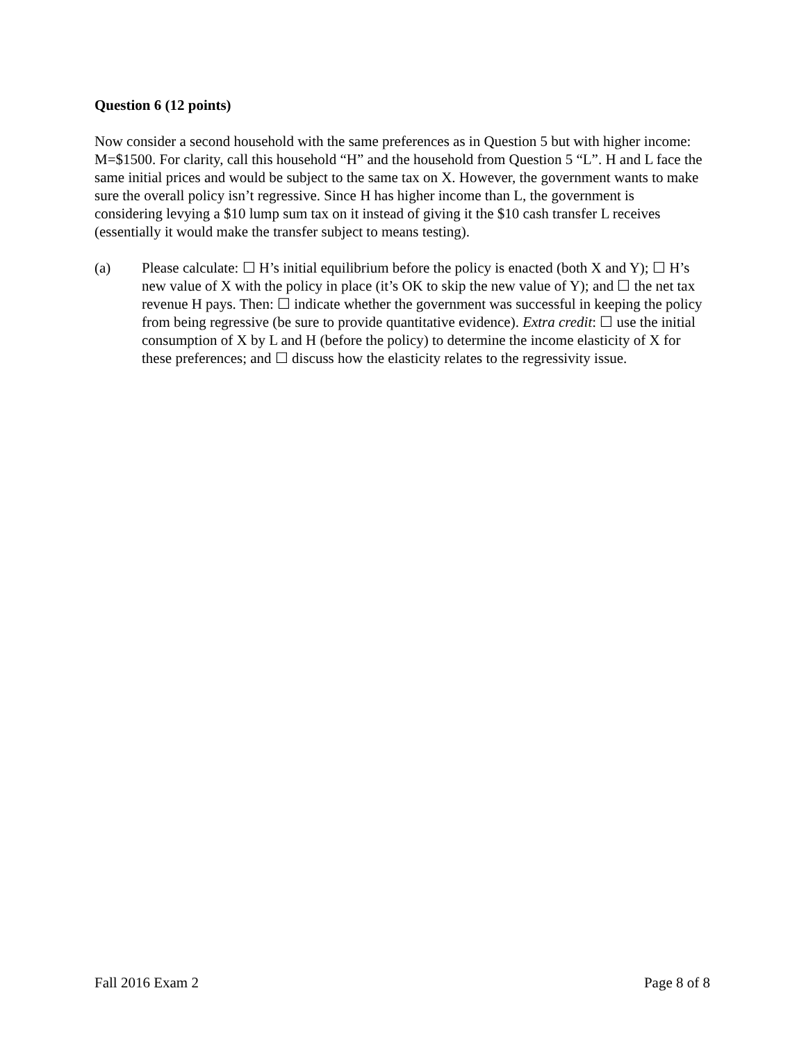Question 6 (12 points)
Now consider a second household with the same preferences as in Question 5 but with higher income: M=$1500. For clarity, call this household “H” and the household from Question 5 “L”. H and L face the same initial prices and would be subject to the same tax on X. However, the government wants to make sure the overall policy isn’t regressive. Since H has higher income than L, the government is considering levying a $10 lump sum tax on it instead of giving it the $10 cash transfer L receives (essentially it would make the transfer subject to means testing).
(a) Please calculate: ☐ H’s initial equilibrium before the policy is enacted (both X and Y); ☐ H’s new value of X with the policy in place (it’s OK to skip the new value of Y); and ☐ the net tax revenue H pays. Then: ☐ indicate whether the government was successful in keeping the policy from being regressive (be sure to provide quantitative evidence). Extra credit: ☐ use the initial consumption of X by L and H (before the policy) to determine the income elasticity of X for these preferences; and ☐ discuss how the elasticity relates to the regressivity issue.
Fall 2016 Exam 2 Page 8 of 8